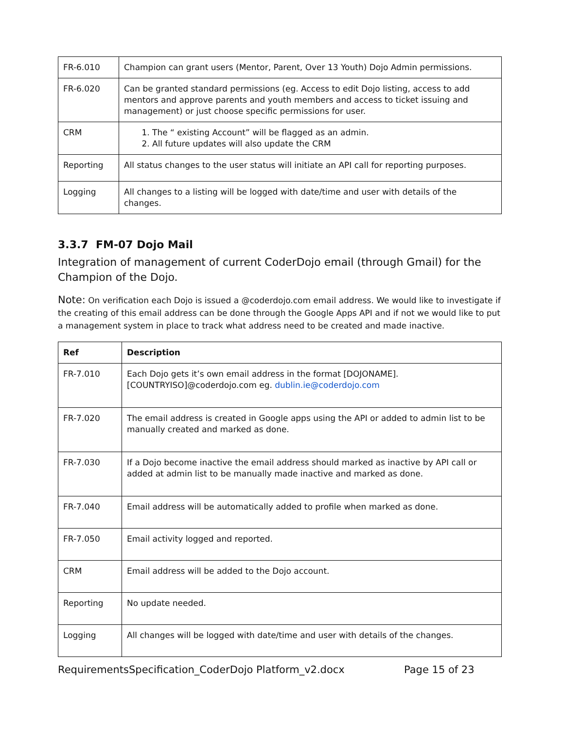| FR-6.010 | Champion can grant users (Mentor, Parent, Over 13 Youth) Dojo Admin permissions. |
| FR-6.020 | Can be granted standard permissions (eg. Access to edit Dojo listing, access to add mentors and approve parents and youth members and access to ticket issuing and management) or just choose specific permissions for user. |
| CRM | 1. The “ existing Account” will be flagged as an admin. 2. All future updates will also update the CRM |
| Reporting | All status changes to the user status will initiate an API call for reporting purposes. |
| Logging | All changes to a listing will be logged with date/time and user with details of the changes. |
3.3.7 FM-07 Dojo Mail
Integration of management of current CoderDojo email (through Gmail) for the Champion of the Dojo.
Note: On verification each Dojo is issued a @coderdojo.com email address. We would like to investigate if the creating of this email address can be done through the Google Apps API and if not we would like to put a management system in place to track what address need to be created and made inactive.
| Ref | Description |
| --- | --- |
| FR-7.010 | Each Dojo gets it’s own email address in the format [DOJONAME].[COUNTRYISO]@coderdojo.com eg. dublin.ie@coderdojo.com |
| FR-7.020 | The email address is created in Google apps using the API or added to admin list to be manually created and marked as done. |
| FR-7.030 | If a Dojo become inactive the email address should marked as inactive by API call or added at admin list to be manually made inactive and marked as done. |
| FR-7.040 | Email address will be automatically added to profile when marked as done. |
| FR-7.050 | Email activity logged and reported. |
| CRM | Email address will be added to the Dojo account. |
| Reporting | No update needed. |
| Logging | All changes will be logged with date/time and user with details of the changes. |
RequirementsSpecification_CoderDojo Platform_v2.docx Page 15 of 23